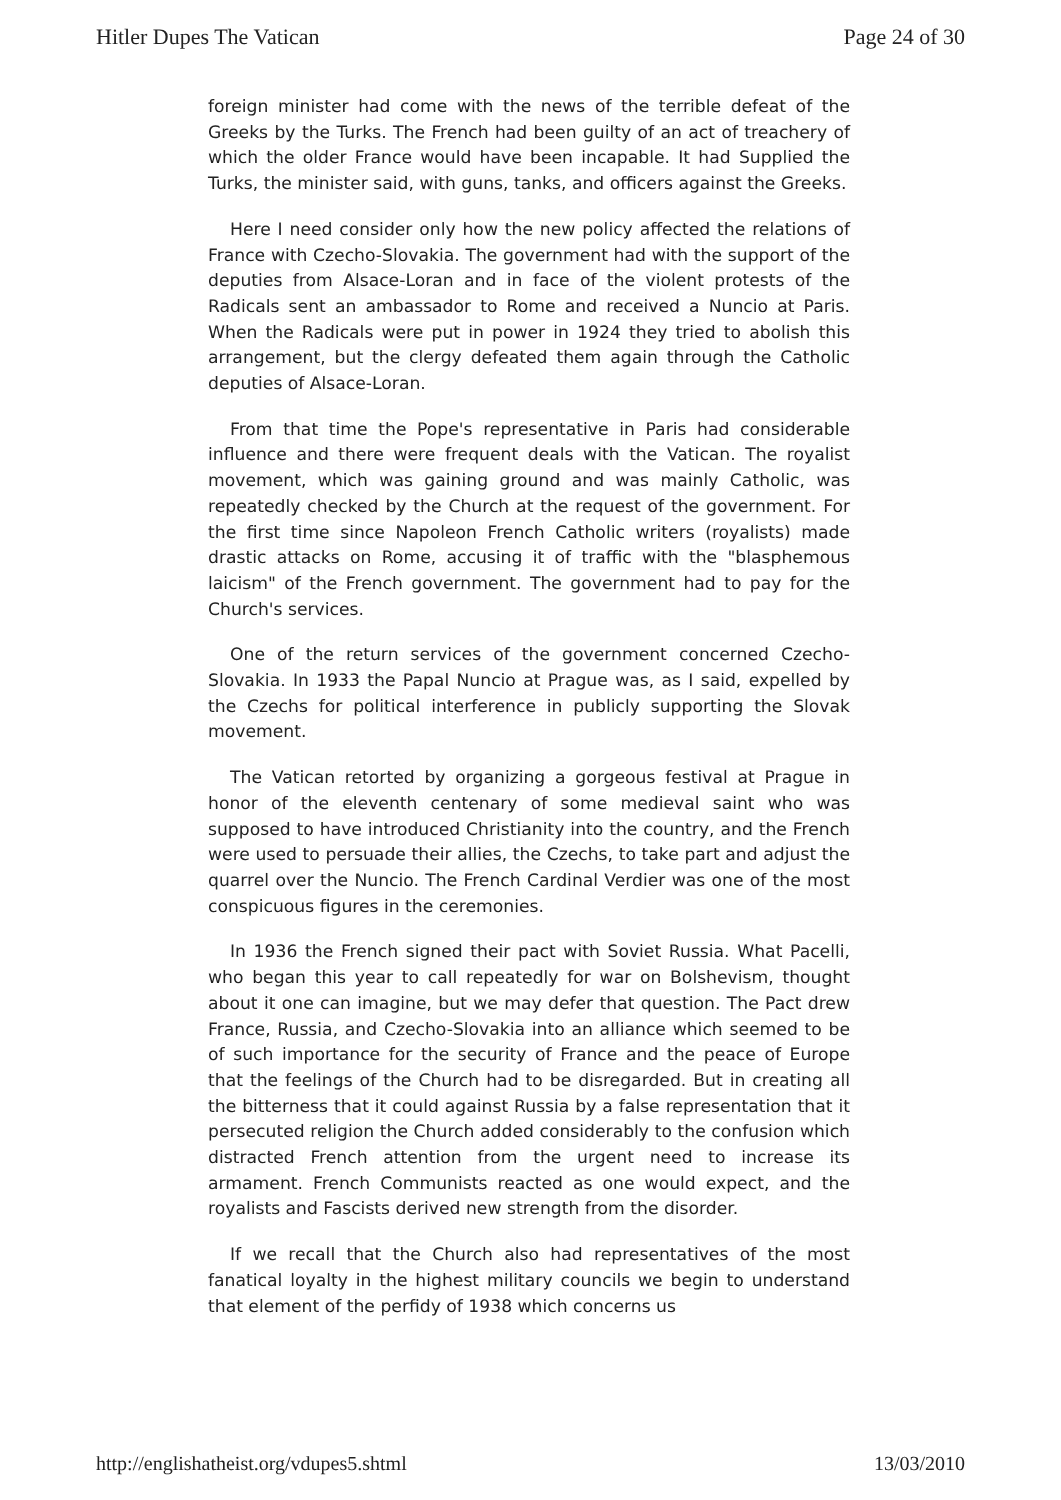Hitler Dupes The Vatican Page 24 of 30
foreign minister had come with the news of the terrible defeat of the Greeks by the Turks. The French had been guilty of an act of treachery of which the older France would have been incapable. It had Supplied the Turks, the minister said, with guns, tanks, and officers against the Greeks.
Here I need consider only how the new policy affected the relations of France with Czecho-Slovakia. The government had with the support of the deputies from Alsace-Loran and in face of the violent protests of the Radicals sent an ambassador to Rome and received a Nuncio at Paris. When the Radicals were put in power in 1924 they tried to abolish this arrangement, but the clergy defeated them again through the Catholic deputies of Alsace-Loran.
From that time the Pope's representative in Paris had considerable influence and there were frequent deals with the Vatican. The royalist movement, which was gaining ground and was mainly Catholic, was repeatedly checked by the Church at the request of the government. For the first time since Napoleon French Catholic writers (royalists) made drastic attacks on Rome, accusing it of traffic with the "blasphemous laicism" of the French government. The government had to pay for the Church's services.
One of the return services of the government concerned Czecho-Slovakia. In 1933 the Papal Nuncio at Prague was, as I said, expelled by the Czechs for political interference in publicly supporting the Slovak movement.
The Vatican retorted by organizing a gorgeous festival at Prague in honor of the eleventh centenary of some medieval saint who was supposed to have introduced Christianity into the country, and the French were used to persuade their allies, the Czechs, to take part and adjust the quarrel over the Nuncio. The French Cardinal Verdier was one of the most conspicuous figures in the ceremonies.
In 1936 the French signed their pact with Soviet Russia. What Pacelli, who began this year to call repeatedly for war on Bolshevism, thought about it one can imagine, but we may defer that question. The Pact drew France, Russia, and Czecho-Slovakia into an alliance which seemed to be of such importance for the security of France and the peace of Europe that the feelings of the Church had to be disregarded. But in creating all the bitterness that it could against Russia by a false representation that it persecuted religion the Church added considerably to the confusion which distracted French attention from the urgent need to increase its armament. French Communists reacted as one would expect, and the royalists and Fascists derived new strength from the disorder.
If we recall that the Church also had representatives of the most fanatical loyalty in the highest military councils we begin to understand that element of the perfidy of 1938 which concerns us
http://englishatheist.org/vdupes5.shtml 13/03/2010